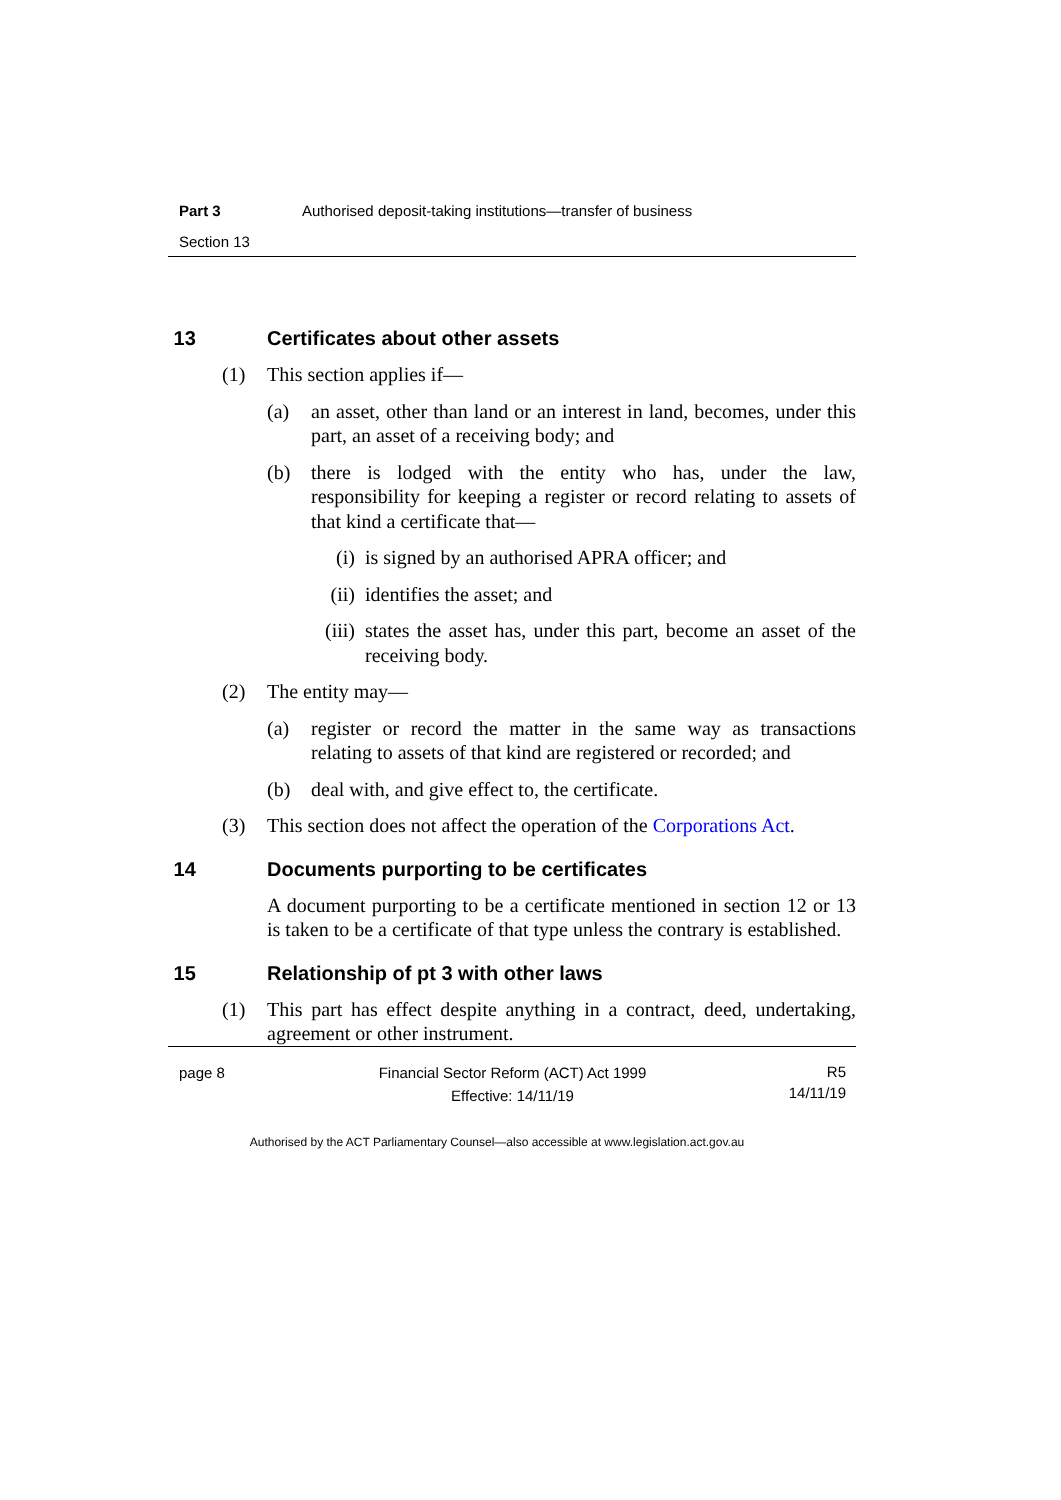Part 3 Authorised deposit-taking institutions—transfer of business
Section 13
13 Certificates about other assets
(1) This section applies if—
(a) an asset, other than land or an interest in land, becomes, under this part, an asset of a receiving body; and
(b) there is lodged with the entity who has, under the law, responsibility for keeping a register or record relating to assets of that kind a certificate that—
(i) is signed by an authorised APRA officer; and
(ii) identifies the asset; and
(iii) states the asset has, under this part, become an asset of the receiving body.
(2) The entity may—
(a) register or record the matter in the same way as transactions relating to assets of that kind are registered or recorded; and
(b) deal with, and give effect to, the certificate.
(3) This section does not affect the operation of the Corporations Act.
14 Documents purporting to be certificates
A document purporting to be a certificate mentioned in section 12 or 13 is taken to be a certificate of that type unless the contrary is established.
15 Relationship of pt 3 with other laws
(1) This part has effect despite anything in a contract, deed, undertaking, agreement or other instrument.
page 8 Financial Sector Reform (ACT) Act 1999
Effective: 14/11/19 R5
14/11/19
Authorised by the ACT Parliamentary Counsel—also accessible at www.legislation.act.gov.au